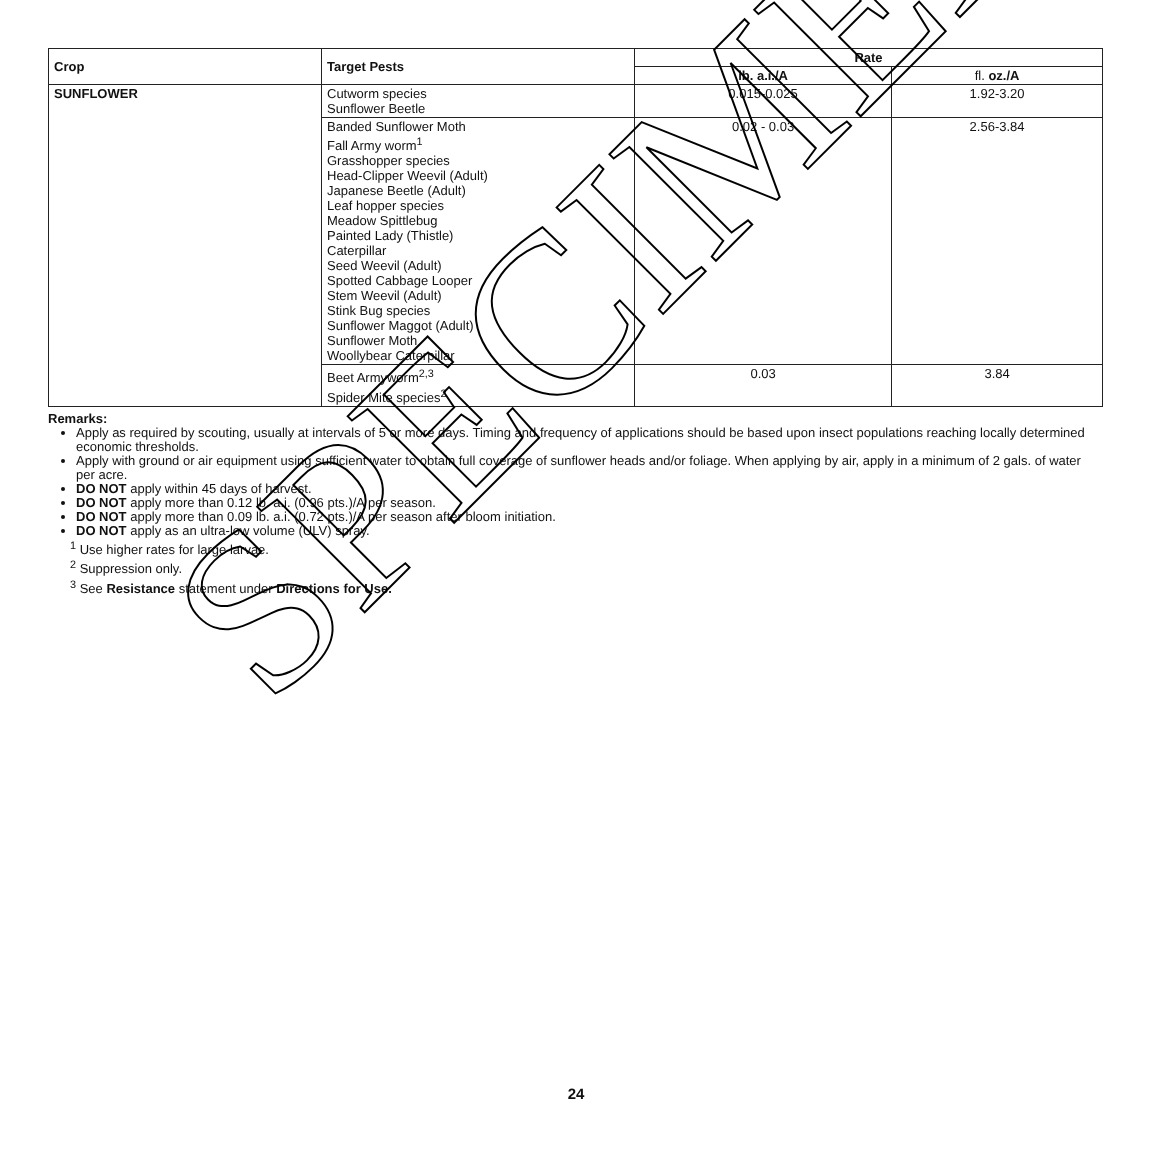| Crop | Target Pests | Rate | |
| --- | --- | --- | --- |
| | | ib. a.i./A | fl. oz./A |
| SUNFLOWER | Cutworm species Sunflower Beetle | 0.015-0.025 | 1.92-3.20 |
| | Banded Sunflower Moth Fall Army worm<sup>1</sup> Grasshopper species Head-Clipper Weevil (Adult) Japanese Beetle (Adult) Leaf hopper species Meadow Spittlebug Painted Lady (Thistle) Caterpillar Seed Weevil (Adult) Spotted Cabbage Looper Stem Weevil (Adult) Stink Bug species Sunflower Maggot (Adult) Sunflower Moth Woollybear Caterpillar | 0.02 - 0.03 | 2.56-3.84 |
| | Beet Armyworm<sup>2,3</sup> Spider Mite species<sup>2</sup> | 0.03 | 3.84 |
Remarks:
Apply as required by scouting, usually at intervals of 5 or more days. Timing and frequency of applications should be based upon insect populations reaching locally determined economic thresholds.
Apply with ground or air equipment using sufficient water to obtain full coverage of sunflower heads and/or foliage. When applying by air, apply in a minimum of 2 gals. of water per acre.
DO NOT apply within 45 days of harvest.
DO NOT apply more than 0.12 lb. a.i. (0.96 pts.)/A per season.
DO NOT apply more than 0.09 lb. a.i. (0.72 pts.)/A per season after bloom initiation.
DO NOT apply as an ultra-low volume (ULV) spray.
<sup>1</sup> Use higher rates for large larvae.
<sup>2</sup> Suppression only.
<sup>3</sup> See Resistance statement under Directions for Use.
SPECIMEN
24